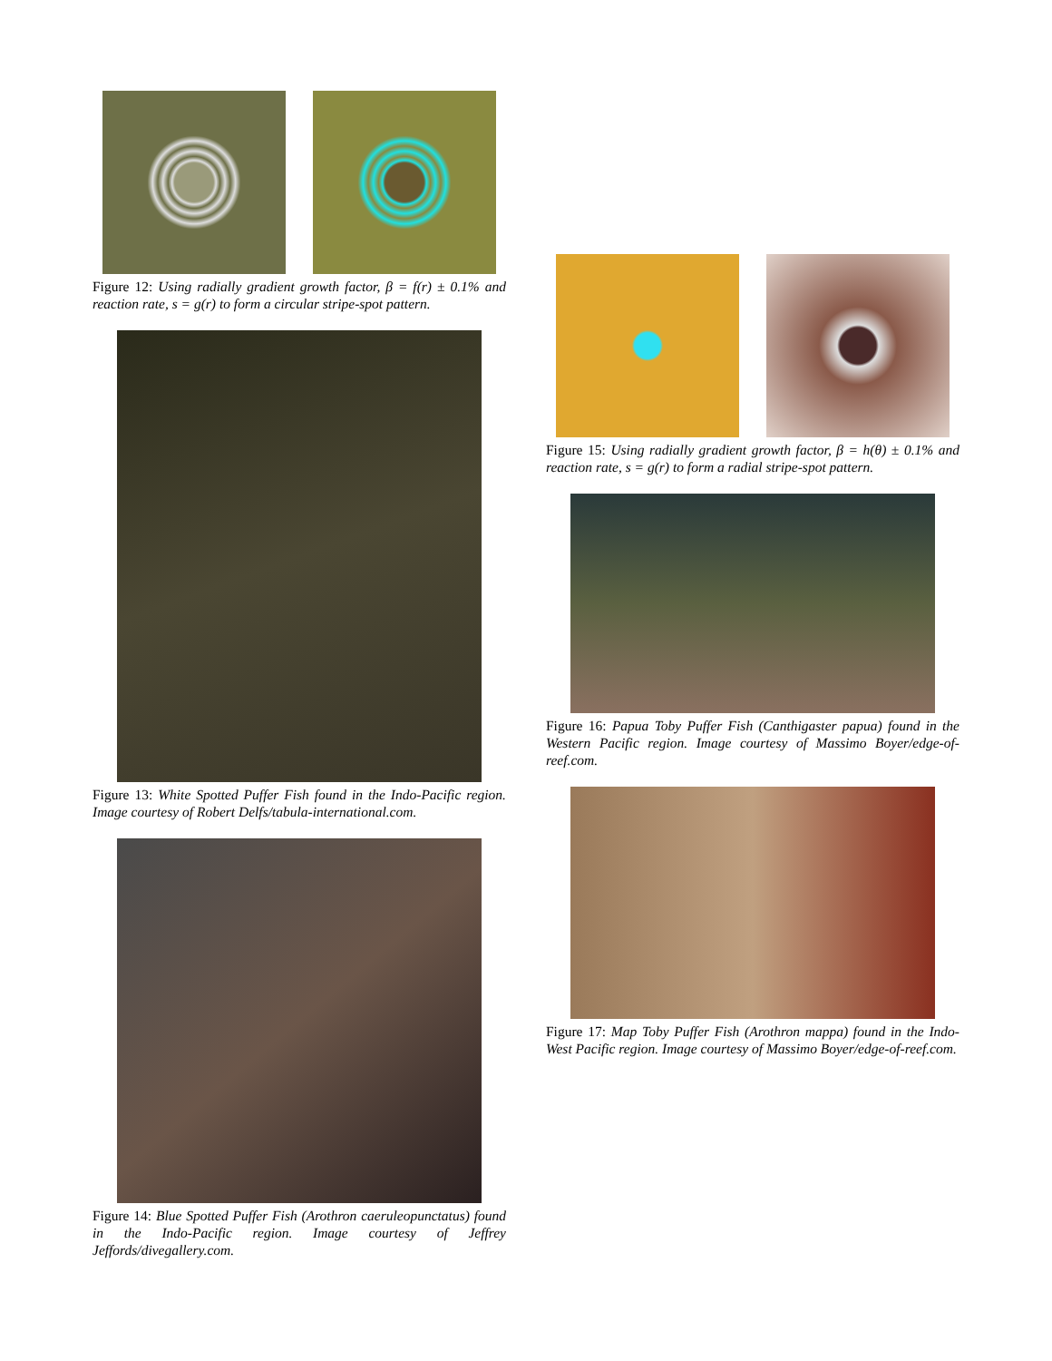Figure 12: Using radially gradient growth factor, β = f(r) ± 0.1% and reaction rate, s = g(r) to form a circular stripe-spot pattern.
Figure 13: White Spotted Puffer Fish found in the Indo-Pacific region. Image courtesy of Robert Delfs/tabula-international.com.
Figure 14: Blue Spotted Puffer Fish (Arothron caeruleopunctatus) found in the Indo-Pacific region. Image courtesy of Jeffrey Jeffords/divegallery.com.
Figure 15: Using radially gradient growth factor, β = h(θ) ± 0.1% and reaction rate, s = g(r) to form a radial stripe-spot pattern.
Figure 16: Papua Toby Puffer Fish (Canthigaster papua) found in the Western Pacific region. Image courtesy of Massimo Boyer/edge-of-reef.com.
Figure 17: Map Toby Puffer Fish (Arothron mappa) found in the Indo-West Pacific region. Image courtesy of Massimo Boyer/edge-of-reef.com.